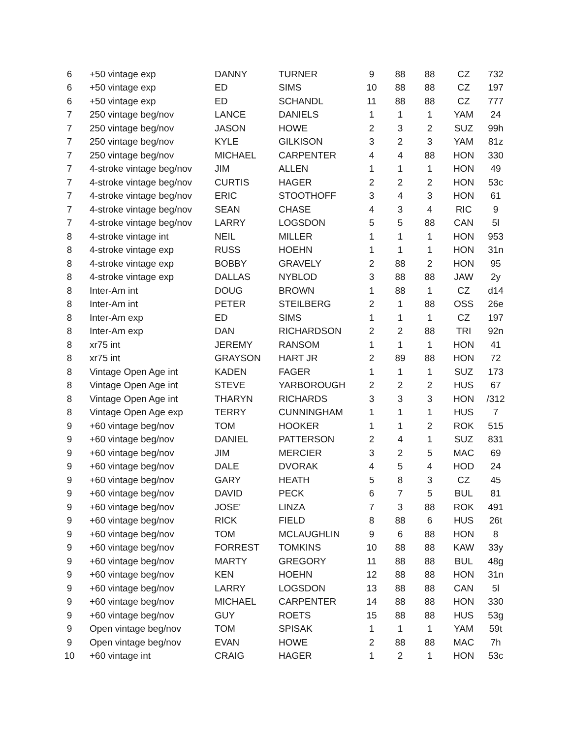| 6 | +50 vintage exp | DANNY | TURNER | 9 | 88 | 88 | CZ | 732 |
| 6 | +50 vintage exp | ED | SIMS | 10 | 88 | 88 | CZ | 197 |
| 6 | +50 vintage exp | ED | SCHANDL | 11 | 88 | 88 | CZ | 777 |
| 7 | 250 vintage beg/nov | LANCE | DANIELS | 1 | 1 | 1 | YAM | 24 |
| 7 | 250 vintage beg/nov | JASON | HOWE | 2 | 3 | 2 | SUZ | 99h |
| 7 | 250 vintage beg/nov | KYLE | GILKISON | 3 | 2 | 3 | YAM | 81z |
| 7 | 250 vintage beg/nov | MICHAEL | CARPENTER | 4 | 4 | 88 | HON | 330 |
| 7 | 4-stroke vintage beg/nov | JIM | ALLEN | 1 | 1 | 1 | HON | 49 |
| 7 | 4-stroke vintage beg/nov | CURTIS | HAGER | 2 | 2 | 2 | HON | 53c |
| 7 | 4-stroke vintage beg/nov | ERIC | STOOTHOFF | 3 | 4 | 3 | HON | 61 |
| 7 | 4-stroke vintage beg/nov | SEAN | CHASE | 4 | 3 | 4 | RIC | 9 |
| 7 | 4-stroke vintage beg/nov | LARRY | LOGSDON | 5 | 5 | 88 | CAN | 5l |
| 8 | 4-stroke vintage int | NEIL | MILLER | 1 | 1 | 1 | HON | 953 |
| 8 | 4-stroke vintage exp | RUSS | HOEHN | 1 | 1 | 1 | HON | 31n |
| 8 | 4-stroke vintage exp | BOBBY | GRAVELY | 2 | 88 | 2 | HON | 95 |
| 8 | 4-stroke vintage exp | DALLAS | NYBLOD | 3 | 88 | 88 | JAW | 2y |
| 8 | Inter-Am int | DOUG | BROWN | 1 | 88 | 1 | CZ | d14 |
| 8 | Inter-Am int | PETER | STEILBERG | 2 | 1 | 88 | OSS | 26e |
| 8 | Inter-Am exp | ED | SIMS | 1 | 1 | 1 | CZ | 197 |
| 8 | Inter-Am exp | DAN | RICHARDSON | 2 | 2 | 88 | TRI | 92n |
| 8 | xr75 int | JEREMY | RANSOM | 1 | 1 | 1 | HON | 41 |
| 8 | xr75 int | GRAYSON | HART JR | 2 | 89 | 88 | HON | 72 |
| 8 | Vintage Open Age int | KADEN | FAGER | 1 | 1 | 1 | SUZ | 173 |
| 8 | Vintage Open Age int | STEVE | YARBOROUGH | 2 | 2 | 2 | HUS | 67 |
| 8 | Vintage Open Age int | THARYN | RICHARDS | 3 | 3 | 3 | HON | /312 |
| 8 | Vintage Open Age exp | TERRY | CUNNINGHAM | 1 | 1 | 1 | HUS | 7 |
| 9 | +60 vintage beg/nov | TOM | HOOKER | 1 | 1 | 2 | ROK | 515 |
| 9 | +60 vintage beg/nov | DANIEL | PATTERSON | 2 | 4 | 1 | SUZ | 831 |
| 9 | +60 vintage beg/nov | JIM | MERCIER | 3 | 2 | 5 | MAC | 69 |
| 9 | +60 vintage beg/nov | DALE | DVORAK | 4 | 5 | 4 | HOD | 24 |
| 9 | +60 vintage beg/nov | GARY | HEATH | 5 | 8 | 3 | CZ | 45 |
| 9 | +60 vintage beg/nov | DAVID | PECK | 6 | 7 | 5 | BUL | 81 |
| 9 | +60 vintage beg/nov | JOSE' | LINZA | 7 | 3 | 88 | ROK | 491 |
| 9 | +60 vintage beg/nov | RICK | FIELD | 8 | 88 | 6 | HUS | 26t |
| 9 | +60 vintage beg/nov | TOM | MCLAUGHLIN | 9 | 6 | 88 | HON | 8 |
| 9 | +60 vintage beg/nov | FORREST | TOMKINS | 10 | 88 | 88 | KAW | 33y |
| 9 | +60 vintage beg/nov | MARTY | GREGORY | 11 | 88 | 88 | BUL | 48g |
| 9 | +60 vintage beg/nov | KEN | HOEHN | 12 | 88 | 88 | HON | 31n |
| 9 | +60 vintage beg/nov | LARRY | LOGSDON | 13 | 88 | 88 | CAN | 5l |
| 9 | +60 vintage beg/nov | MICHAEL | CARPENTER | 14 | 88 | 88 | HON | 330 |
| 9 | +60 vintage beg/nov | GUY | ROETS | 15 | 88 | 88 | HUS | 53g |
| 9 | Open vintage beg/nov | TOM | SPISAK | 1 | 1 | 1 | YAM | 59t |
| 9 | Open vintage beg/nov | EVAN | HOWE | 2 | 88 | 88 | MAC | 7h |
| 10 | +60 vintage int | CRAIG | HAGER | 1 | 2 | 1 | HON | 53c |